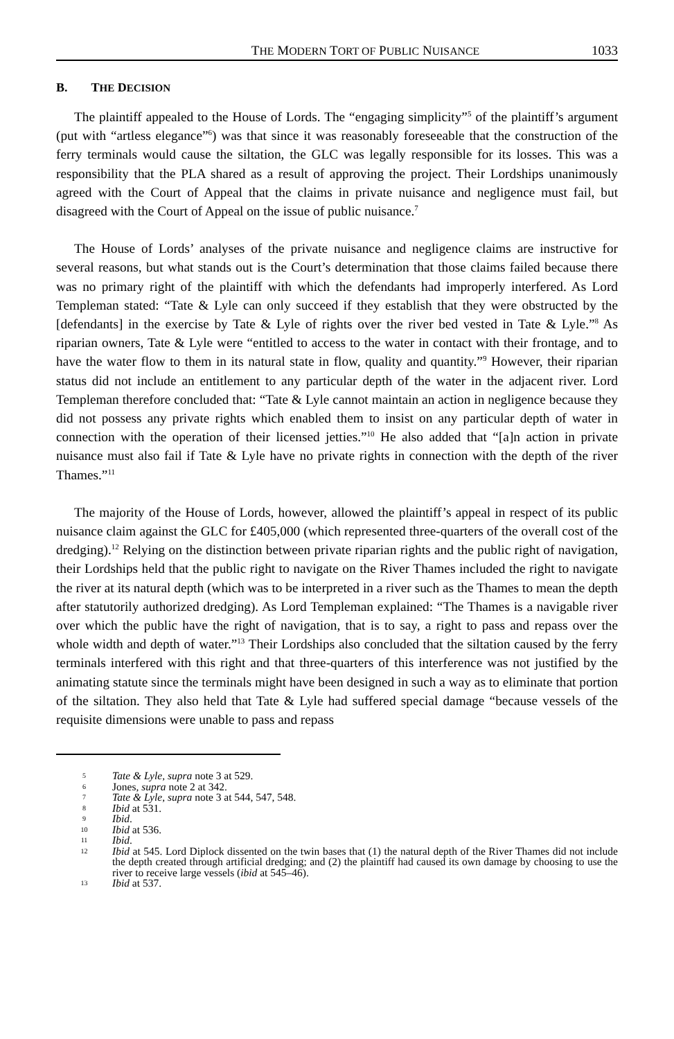THE MODERN TORT OF PUBLIC NUISANCE 1033
B. THE DECISION
The plaintiff appealed to the House of Lords. The “engaging simplicity”<sup>5</sup> of the plaintiff’s argument (put with “artless elegance”<sup>6</sup>) was that since it was reasonably foreseeable that the construction of the ferry terminals would cause the siltation, the GLC was legally responsible for its losses. This was a responsibility that the PLA shared as a result of approving the project. Their Lordships unanimously agreed with the Court of Appeal that the claims in private nuisance and negligence must fail, but disagreed with the Court of Appeal on the issue of public nuisance.<sup>7</sup>
The House of Lords’ analyses of the private nuisance and negligence claims are instructive for several reasons, but what stands out is the Court’s determination that those claims failed because there was no primary right of the plaintiff with which the defendants had improperly interfered. As Lord Templeman stated: “Tate & Lyle can only succeed if they establish that they were obstructed by the [defendants] in the exercise by Tate & Lyle of rights over the river bed vested in Tate & Lyle.”<sup>8</sup> As riparian owners, Tate & Lyle were “entitled to access to the water in contact with their frontage, and to have the water flow to them in its natural state in flow, quality and quantity.”<sup>9</sup> However, their riparian status did not include an entitlement to any particular depth of the water in the adjacent river. Lord Templeman therefore concluded that: “Tate & Lyle cannot maintain an action in negligence because they did not possess any private rights which enabled them to insist on any particular depth of water in connection with the operation of their licensed jetties.”<sup>10</sup> He also added that “[a]n action in private nuisance must also fail if Tate & Lyle have no private rights in connection with the depth of the river Thames.”<sup>11</sup>
The majority of the House of Lords, however, allowed the plaintiff’s appeal in respect of its public nuisance claim against the GLC for £405,000 (which represented three-quarters of the overall cost of the dredging).<sup>12</sup> Relying on the distinction between private riparian rights and the public right of navigation, their Lordships held that the public right to navigate on the River Thames included the right to navigate the river at its natural depth (which was to be interpreted in a river such as the Thames to mean the depth after statutorily authorized dredging). As Lord Templeman explained: “The Thames is a navigable river over which the public have the right of navigation, that is to say, a right to pass and repass over the whole width and depth of water.”<sup>13</sup> Their Lordships also concluded that the siltation caused by the ferry terminals interfered with this right and that three-quarters of this interference was not justified by the animating statute since the terminals might have been designed in such a way as to eliminate that portion of the siltation. They also held that Tate & Lyle had suffered special damage “because vessels of the requisite dimensions were unable to pass and repass
5 Tate & Lyle, supra note 3 at 529.
6 Jones, supra note 2 at 342.
7 Tate & Lyle, supra note 3 at 544, 547, 548.
8 Ibid at 531.
9 Ibid.
10 Ibid at 536.
11 Ibid.
12 Ibid at 545. Lord Diplock dissented on the twin bases that (1) the natural depth of the River Thames did not include the depth created through artificial dredging; and (2) the plaintiff had caused its own damage by choosing to use the river to receive large vessels (ibid at 545–46).
13 Ibid at 537.